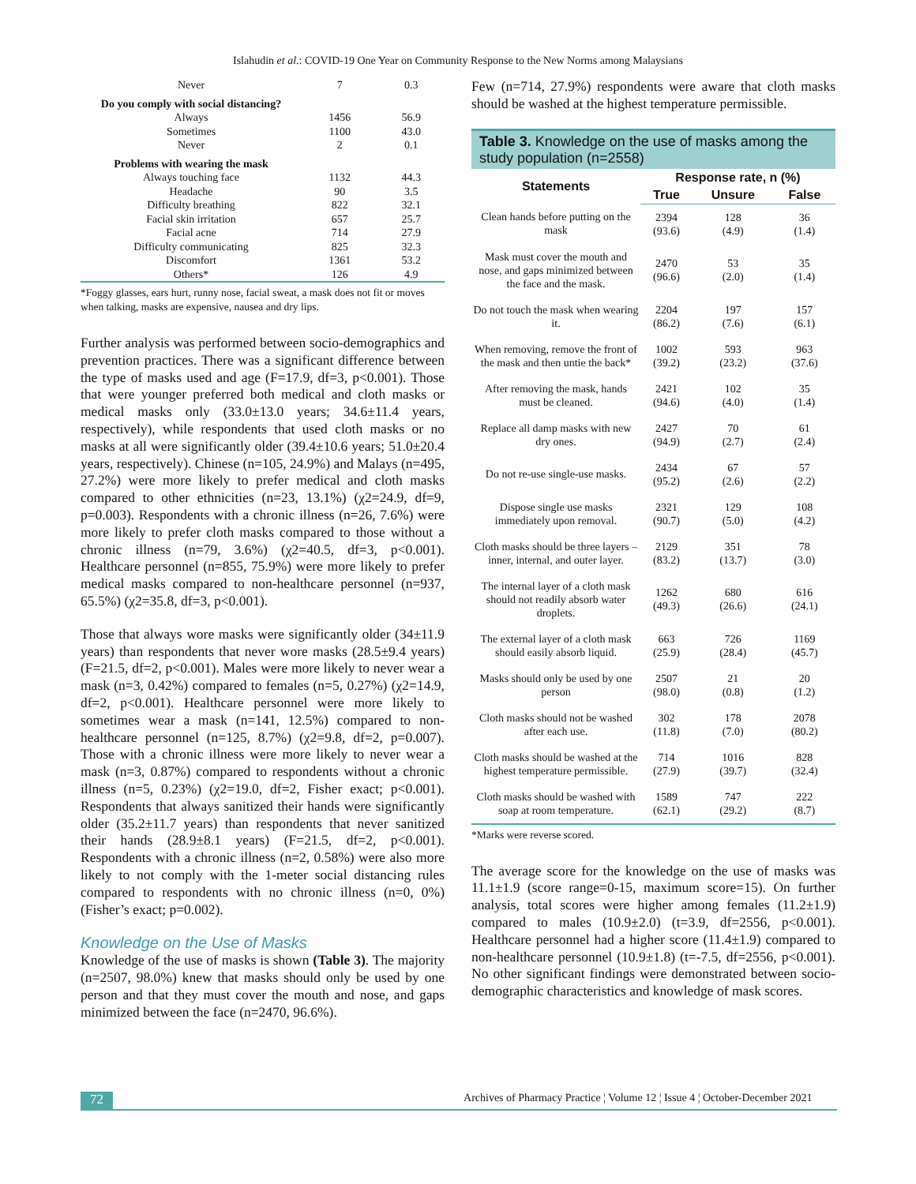Islahudin et al.: COVID-19 One Year on Community Response to the New Norms among Malaysians
| Never | 7 | 0.3 |
| Do you comply with social distancing? | | |
| Always | 1456 | 56.9 |
| Sometimes | 1100 | 43.0 |
| Never | 2 | 0.1 |
| Problems with wearing the mask | | |
| Always touching face | 1132 | 44.3 |
| Headache | 90 | 3.5 |
| Difficulty breathing | 822 | 32.1 |
| Facial skin irritation | 657 | 25.7 |
| Facial acne | 714 | 27.9 |
| Difficulty communicating | 825 | 32.3 |
| Discomfort | 1361 | 53.2 |
| Others* | 126 | 4.9 |
*Foggy glasses, ears hurt, runny nose, facial sweat, a mask does not fit or moves when talking, masks are expensive, nausea and dry lips.
Further analysis was performed between socio-demographics and prevention practices. There was a significant difference between the type of masks used and age (F=17.9, df=3, p<0.001). Those that were younger preferred both medical and cloth masks or medical masks only (33.0±13.0 years; 34.6±11.4 years, respectively), while respondents that used cloth masks or no masks at all were significantly older (39.4±10.6 years; 51.0±20.4 years, respectively). Chinese (n=105, 24.9%) and Malays (n=495, 27.2%) were more likely to prefer medical and cloth masks compared to other ethnicities (n=23, 13.1%) (χ2=24.9, df=9, p=0.003). Respondents with a chronic illness (n=26, 7.6%) were more likely to prefer cloth masks compared to those without a chronic illness (n=79, 3.6%) (χ2=40.5, df=3, p<0.001). Healthcare personnel (n=855, 75.9%) were more likely to prefer medical masks compared to non-healthcare personnel (n=937, 65.5%) (χ2=35.8, df=3, p<0.001).
Those that always wore masks were significantly older (34±11.9 years) than respondents that never wore masks (28.5±9.4 years) (F=21.5, df=2, p<0.001). Males were more likely to never wear a mask (n=3, 0.42%) compared to females (n=5, 0.27%) (χ2=14.9, df=2, p<0.001). Healthcare personnel were more likely to sometimes wear a mask (n=141, 12.5%) compared to non-healthcare personnel (n=125, 8.7%) (χ2=9.8, df=2, p=0.007). Those with a chronic illness were more likely to never wear a mask (n=3, 0.87%) compared to respondents without a chronic illness (n=5, 0.23%) (χ2=19.0, df=2, Fisher exact; p<0.001). Respondents that always sanitized their hands were significantly older (35.2±11.7 years) than respondents that never sanitized their hands (28.9±8.1 years) (F=21.5, df=2, p<0.001). Respondents with a chronic illness (n=2, 0.58%) were also more likely to not comply with the 1-meter social distancing rules compared to respondents with no chronic illness (n=0, 0%) (Fisher’s exact; p=0.002).
Knowledge on the Use of Masks
Knowledge of the use of masks is shown (Table 3). The majority (n=2507, 98.0%) knew that masks should only be used by one person and that they must cover the mouth and nose, and gaps minimized between the face (n=2470, 96.6%).
Few (n=714, 27.9%) respondents were aware that cloth masks should be washed at the highest temperature permissible.
Table 3. Knowledge on the use of masks among the study population (n=2558)
| Statements | Response rate, n (%) | | |
| --- | --- | --- | --- |
| | True | Unsure | False |
| Clean hands before putting on the mask | 2394 (93.6) | 128 (4.9) | 36 (1.4) |
| Mask must cover the mouth and nose, and gaps minimized between the face and the mask. | 2470 (96.6) | 53 (2.0) | 35 (1.4) |
| Do not touch the mask when wearing it. | 2204 (86.2) | 197 (7.6) | 157 (6.1) |
| When removing, remove the front of the mask and then untie the back* | 1002 (39.2) | 593 (23.2) | 963 (37.6) |
| After removing the mask, hands must be cleaned. | 2421 (94.6) | 102 (4.0) | 35 (1.4) |
| Replace all damp masks with new dry ones. | 2427 (94.9) | 70 (2.7) | 61 (2.4) |
| Do not re-use single-use masks. | 2434 (95.2) | 67 (2.6) | 57 (2.2) |
| Dispose single use masks immediately upon removal. | 2321 (90.7) | 129 (5.0) | 108 (4.2) |
| Cloth masks should be three layers – inner, internal, and outer layer. | 2129 (83.2) | 351 (13.7) | 78 (3.0) |
| The internal layer of a cloth mask should not readily absorb water droplets. | 1262 (49.3) | 680 (26.6) | 616 (24.1) |
| The external layer of a cloth mask should easily absorb liquid. | 663 (25.9) | 726 (28.4) | 1169 (45.7) |
| Masks should only be used by one person | 2507 (98.0) | 21 (0.8) | 20 (1.2) |
| Cloth masks should not be washed after each use. | 302 (11.8) | 178 (7.0) | 2078 (80.2) |
| Cloth masks should be washed at the highest temperature permissible. | 714 (27.9) | 1016 (39.7) | 828 (32.4) |
| Cloth masks should be washed with soap at room temperature. | 1589 (62.1) | 747 (29.2) | 222 (8.7) |
*Marks were reverse scored.
The average score for the knowledge on the use of masks was 11.1±1.9 (score range=0-15, maximum score=15). On further analysis, total scores were higher among females (11.2±1.9) compared to males (10.9±2.0) (t=3.9, df=2556, p<0.001). Healthcare personnel had a higher score (11.4±1.9) compared to non-healthcare personnel (10.9±1.8) (t=-7.5, df=2556, p<0.001). No other significant findings were demonstrated between socio-demographic characteristics and knowledge of mask scores.
72 Archives of Pharmacy Practice ¦ Volume 12 ¦ Issue 4 ¦ October-December 2021